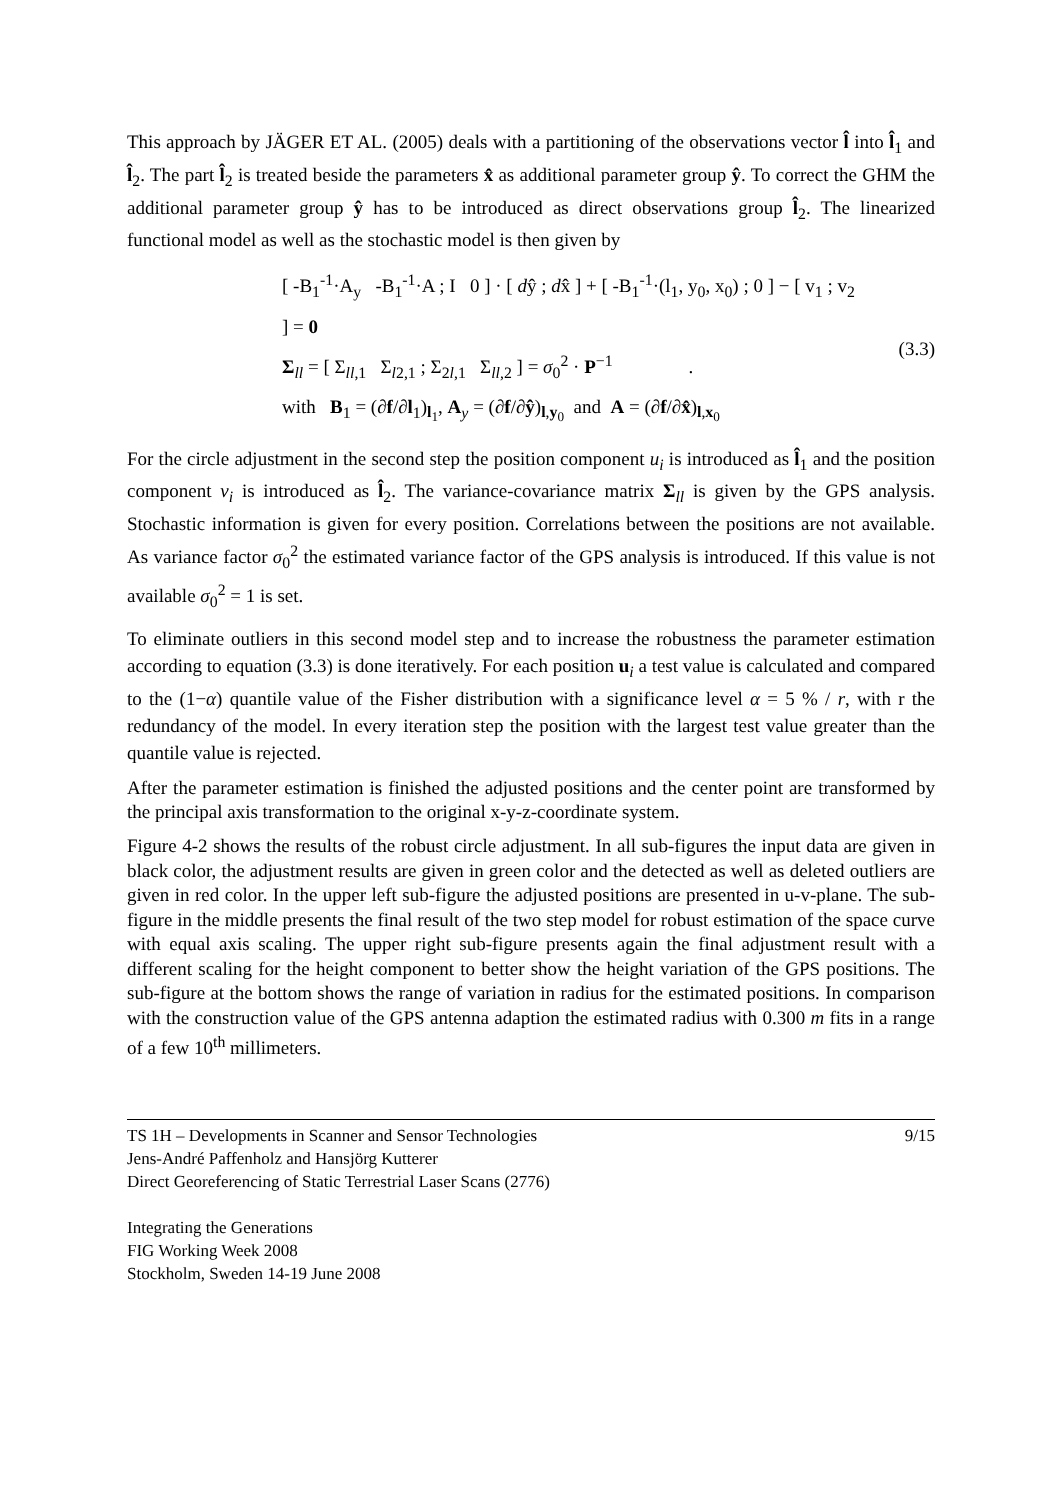This approach by JÄGER ET AL. (2005) deals with a partitioning of the observations vector l̂ into l̂<sub>1</sub> and l̂<sub>2</sub>. The part l̂<sub>2</sub> is treated beside the parameters x̂ as additional parameter group ŷ. To correct the GHM the additional parameter group ŷ has to be introduced as direct observations group l̂<sub>2</sub>. The linearized functional model as well as the stochastic model is then given by
[ -B<sub>1</sub><sup>-1</sup>·A<sub>y</sub> -B<sub>1</sub><sup>-1</sup>·A ; I 0 ] · [ dŷ ; dx̂ ] + [ -B<sub>1</sub><sup>-1</sup>·(l<sub>1</sub>, y<sub>0</sub>, x<sub>0</sub>) ; 0 ] − [ v<sub>1</sub> ; v<sub>2</sub> ] = 0
Σ<sub>ll</sub> = [ Σ<sub>ll,1</sub> Σ<sub>l2,1</sub> ; Σ<sub>2l,1</sub> Σ<sub>ll,2</sub> ] = σ<sub>0</sub><sup>2</sup> · P<sup>−1</sup> .
with B<sub>1</sub> = (∂f/∂l<sub>1</sub>)<sub>l<sub>1</sub></sub>, A<sub>y</sub> = (∂f/∂ŷ)<sub>l,y<sub>0</sub></sub> and A = (∂f/∂x̂)<sub>l,x<sub>0</sub></sub>
(3.3)
For the circle adjustment in the second step the position component u<sub>i</sub> is introduced as l̂<sub>1</sub> and the position component v<sub>i</sub> is introduced as l̂<sub>2</sub>. The variance-covariance matrix Σ<sub>ll</sub> is given by the GPS analysis. Stochastic information is given for every position. Correlations between the positions are not available. As variance factor σ<sub>0</sub><sup>2</sup> the estimated variance factor of the GPS analysis is introduced. If this value is not available σ<sub>0</sub><sup>2</sup> = 1 is set.
To eliminate outliers in this second model step and to increase the robustness the parameter estimation according to equation (3.3) is done iteratively. For each position u<sub>i</sub> a test value is calculated and compared to the (1−α) quantile value of the Fisher distribution with a significance level α = 5 % / r, with r the redundancy of the model. In every iteration step the position with the largest test value greater than the quantile value is rejected.
After the parameter estimation is finished the adjusted positions and the center point are transformed by the principal axis transformation to the original x-y-z-coordinate system.
Figure 4-2 shows the results of the robust circle adjustment. In all sub-figures the input data are given in black color, the adjustment results are given in green color and the detected as well as deleted outliers are given in red color. In the upper left sub-figure the adjusted positions are presented in u-v-plane. The sub-figure in the middle presents the final result of the two step model for robust estimation of the space curve with equal axis scaling. The upper right sub-figure presents again the final adjustment result with a different scaling for the height component to better show the height variation of the GPS positions. The sub-figure at the bottom shows the range of variation in radius for the estimated positions. In comparison with the construction value of the GPS antenna adaption the estimated radius with 0.300 m fits in a range of a few 10<sup>th</sup> millimeters.
TS 1H – Developments in Scanner and Sensor Technologies 9/15
Jens-André Paffenholz and Hansjörg Kutterer
Direct Georeferencing of Static Terrestrial Laser Scans (2776)
Integrating the Generations
FIG Working Week 2008
Stockholm, Sweden 14-19 June 2008